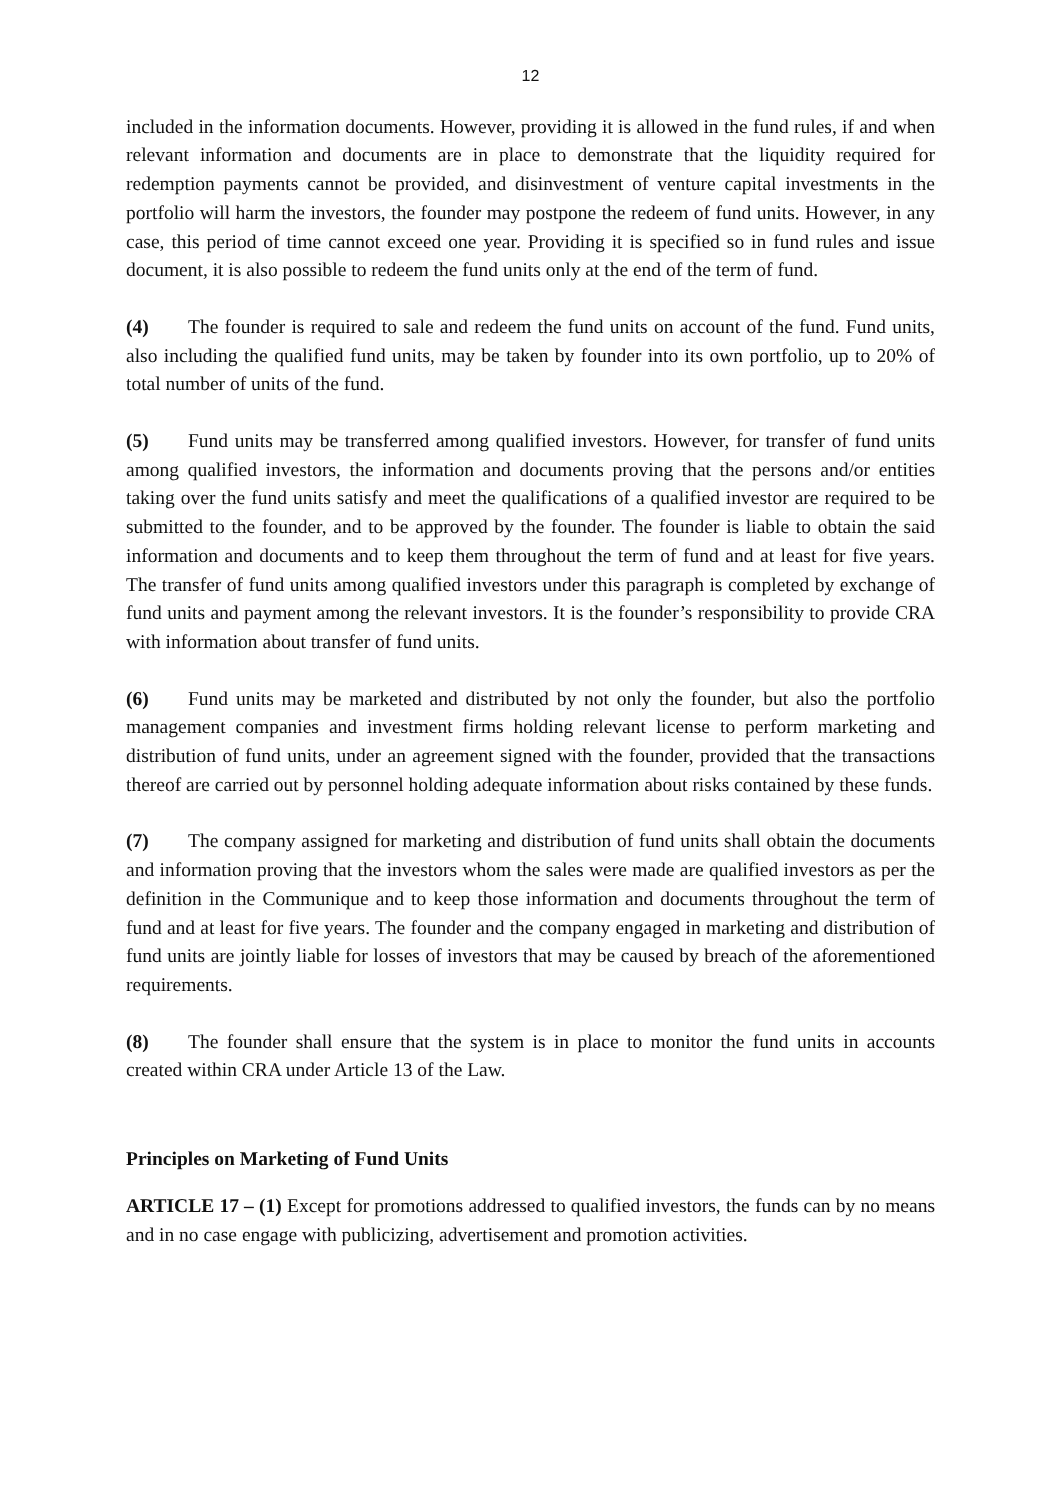12
included in the information documents. However, providing it is allowed in the fund rules, if and when relevant information and documents are in place to demonstrate that the liquidity required for redemption payments cannot be provided, and disinvestment of venture capital investments in the portfolio will harm the investors, the founder may postpone the redeem of fund units. However, in any case, this period of time cannot exceed one year. Providing it is specified so in fund rules and issue document, it is also possible to redeem the fund units only at the end of the term of fund.
(4) The founder is required to sale and redeem the fund units on account of the fund. Fund units, also including the qualified fund units, may be taken by founder into its own portfolio, up to 20% of total number of units of the fund.
(5) Fund units may be transferred among qualified investors. However, for transfer of fund units among qualified investors, the information and documents proving that the persons and/or entities taking over the fund units satisfy and meet the qualifications of a qualified investor are required to be submitted to the founder, and to be approved by the founder. The founder is liable to obtain the said information and documents and to keep them throughout the term of fund and at least for five years. The transfer of fund units among qualified investors under this paragraph is completed by exchange of fund units and payment among the relevant investors. It is the founder’s responsibility to provide CRA with information about transfer of fund units.
(6) Fund units may be marketed and distributed by not only the founder, but also the portfolio management companies and investment firms holding relevant license to perform marketing and distribution of fund units, under an agreement signed with the founder, provided that the transactions thereof are carried out by personnel holding adequate information about risks contained by these funds.
(7) The company assigned for marketing and distribution of fund units shall obtain the documents and information proving that the investors whom the sales were made are qualified investors as per the definition in the Communique and to keep those information and documents throughout the term of fund and at least for five years. The founder and the company engaged in marketing and distribution of fund units are jointly liable for losses of investors that may be caused by breach of the aforementioned requirements.
(8) The founder shall ensure that the system is in place to monitor the fund units in accounts created within CRA under Article 13 of the Law.
Principles on Marketing of Fund Units
ARTICLE 17 – (1) Except for promotions addressed to qualified investors, the funds can by no means and in no case engage with publicizing, advertisement and promotion activities.